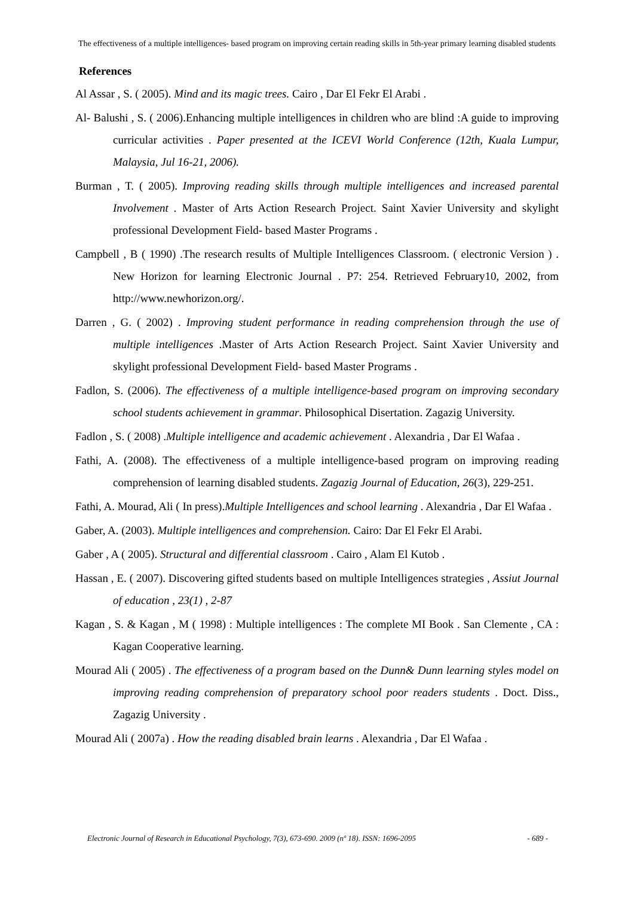The effectiveness of a multiple intelligences- based program on improving certain reading skills in 5th-year primary learning disabled students
References
Al Assar , S. ( 2005). Mind and its magic trees. Cairo , Dar El Fekr El Arabi .
Al- Balushi , S. ( 2006).Enhancing multiple intelligences in children who are blind :A guide to improving curricular activities . Paper presented at the ICEVI World Conference (12th, Kuala Lumpur, Malaysia, Jul 16-21, 2006).
Burman , T. ( 2005). Improving reading skills through multiple intelligences and increased parental Involvement . Master of Arts Action Research Project. Saint Xavier University and skylight professional Development Field- based Master Programs .
Campbell , B ( 1990) .The research results of Multiple Intelligences Classroom. ( electronic Version ) . New Horizon for learning Electronic Journal . P7: 254. Retrieved February10, 2002, from http://www.newhorizon.org/.
Darren , G. ( 2002) . Improving student performance in reading comprehension through the use of multiple intelligences .Master of Arts Action Research Project. Saint Xavier University and skylight professional Development Field- based Master Programs .
Fadlon, S. (2006). The effectiveness of a multiple intelligence-based program on improving secondary school students achievement in grammar. Philosophical Disertation. Zagazig University.
Fadlon , S. ( 2008) .Multiple intelligence and academic achievement . Alexandria , Dar El Wafaa .
Fathi, A. (2008). The effectiveness of a multiple intelligence-based program on improving reading comprehension of learning disabled students. Zagazig Journal of Education, 26(3), 229-251.
Fathi, A. Mourad, Ali ( In press).Multiple Intelligences and school learning . Alexandria , Dar El Wafaa .
Gaber, A. (2003). Multiple intelligences and comprehension. Cairo: Dar El Fekr El Arabi.
Gaber , A ( 2005). Structural and differential classroom . Cairo , Alam El Kutob .
Hassan , E. ( 2007). Discovering gifted students based on multiple Intelligences strategies , Assiut Journal of education , 23(1) , 2-87
Kagan , S. & Kagan , M ( 1998) : Multiple intelligences : The complete MI Book . San Clemente , CA : Kagan Cooperative learning.
Mourad Ali ( 2005) . The effectiveness of a program based on the Dunn& Dunn learning styles model on improving reading comprehension of preparatory school poor readers students . Doct. Diss., Zagazig University .
Mourad Ali ( 2007a) . How the reading disabled brain learns . Alexandria , Dar El Wafaa .
Electronic Journal of Research in Educational Psychology, 7(3), 673-690. 2009 (nº 18). ISSN: 1696-2095 - 689 -